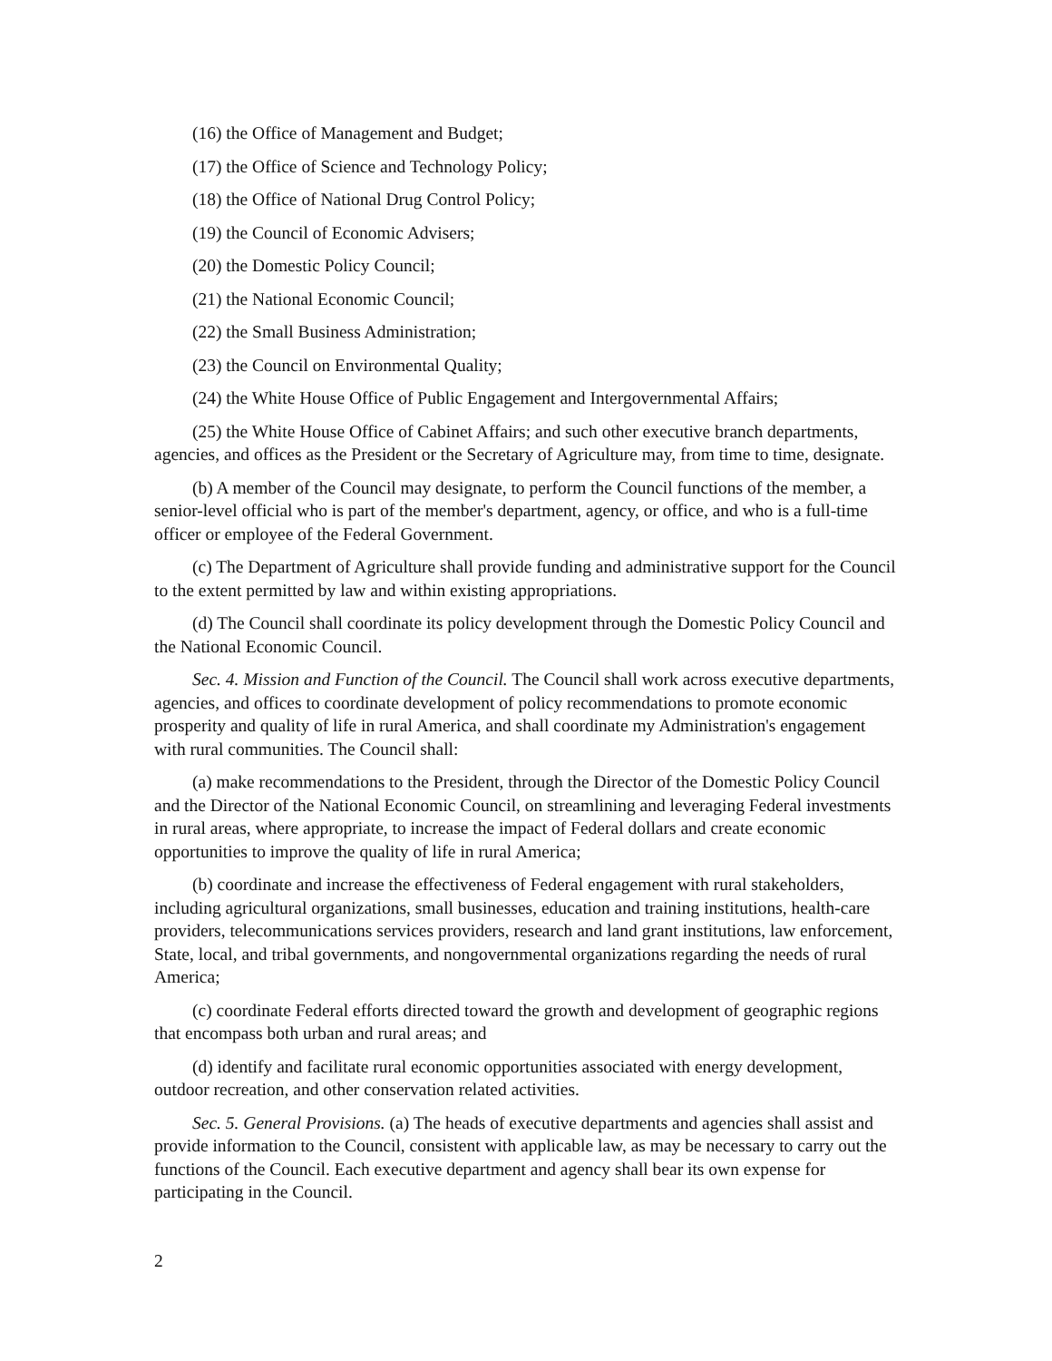(16) the Office of Management and Budget;
(17) the Office of Science and Technology Policy;
(18) the Office of National Drug Control Policy;
(19) the Council of Economic Advisers;
(20) the Domestic Policy Council;
(21) the National Economic Council;
(22) the Small Business Administration;
(23) the Council on Environmental Quality;
(24) the White House Office of Public Engagement and Intergovernmental Affairs;
(25) the White House Office of Cabinet Affairs; and such other executive branch departments, agencies, and offices as the President or the Secretary of Agriculture may, from time to time, designate.
(b) A member of the Council may designate, to perform the Council functions of the member, a senior-level official who is part of the member's department, agency, or office, and who is a full-time officer or employee of the Federal Government.
(c) The Department of Agriculture shall provide funding and administrative support for the Council to the extent permitted by law and within existing appropriations.
(d) The Council shall coordinate its policy development through the Domestic Policy Council and the National Economic Council.
Sec. 4. Mission and Function of the Council. The Council shall work across executive departments, agencies, and offices to coordinate development of policy recommendations to promote economic prosperity and quality of life in rural America, and shall coordinate my Administration's engagement with rural communities. The Council shall:
(a) make recommendations to the President, through the Director of the Domestic Policy Council and the Director of the National Economic Council, on streamlining and leveraging Federal investments in rural areas, where appropriate, to increase the impact of Federal dollars and create economic opportunities to improve the quality of life in rural America;
(b) coordinate and increase the effectiveness of Federal engagement with rural stakeholders, including agricultural organizations, small businesses, education and training institutions, health-care providers, telecommunications services providers, research and land grant institutions, law enforcement, State, local, and tribal governments, and nongovernmental organizations regarding the needs of rural America;
(c) coordinate Federal efforts directed toward the growth and development of geographic regions that encompass both urban and rural areas; and
(d) identify and facilitate rural economic opportunities associated with energy development, outdoor recreation, and other conservation related activities.
Sec. 5. General Provisions. (a) The heads of executive departments and agencies shall assist and provide information to the Council, consistent with applicable law, as may be necessary to carry out the functions of the Council. Each executive department and agency shall bear its own expense for participating in the Council.
2